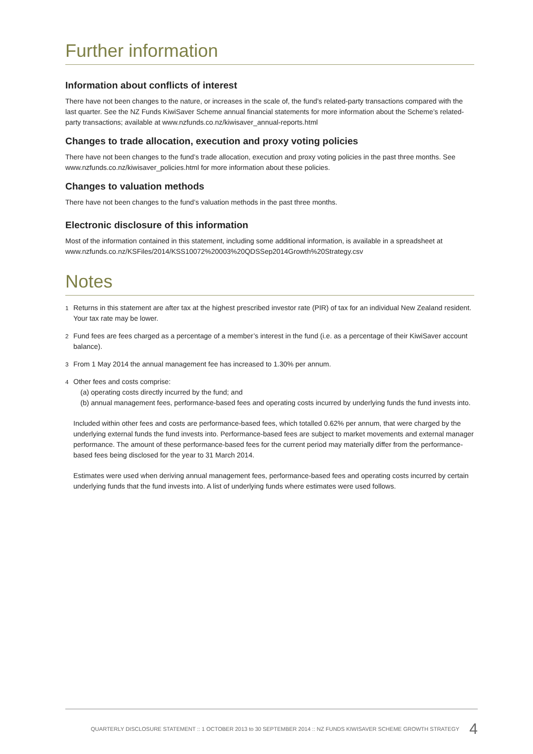Further information
Information about conflicts of interest
There have not been changes to the nature, or increases in the scale of, the fund’s related-party transactions compared with the last quarter. See the NZ Funds KiwiSaver Scheme annual financial statements for more information about the Scheme’s related-party transactions; available at www.nzfunds.co.nz/kiwisaver_annual-reports.html
Changes to trade allocation, execution and proxy voting policies
There have not been changes to the fund’s trade allocation, execution and proxy voting policies in the past three months. See www.nzfunds.co.nz/kiwisaver_policies.html for more information about these policies.
Changes to valuation methods
There have not been changes to the fund’s valuation methods in the past three months.
Electronic disclosure of this information
Most of the information contained in this statement, including some additional information, is available in a spreadsheet at www.nzfunds.co.nz/KSFiles/2014/KSS10072%20003%20QDSSep2014Growth%20Strategy.csv
Notes
<sup>1</sup> Returns in this statement are after tax at the highest prescribed investor rate (PIR) of tax for an individual New Zealand resident. Your tax rate may be lower.
<sup>2</sup> Fund fees are fees charged as a percentage of a member’s interest in the fund (i.e. as a percentage of their KiwiSaver account balance).
<sup>3</sup> From 1 May 2014 the annual management fee has increased to 1.30% per annum.
<sup>4</sup> Other fees and costs comprise:
(a) operating costs directly incurred by the fund; and
(b) annual management fees, performance-based fees and operating costs incurred by underlying funds the fund invests into.
Included within other fees and costs are performance-based fees, which totalled 0.62% per annum, that were charged by the underlying external funds the fund invests into. Performance-based fees are subject to market movements and external manager performance. The amount of these performance-based fees for the current period may materially differ from the performance-based fees being disclosed for the year to 31 March 2014.
Estimates were used when deriving annual management fees, performance-based fees and operating costs incurred by certain underlying funds that the fund invests into. A list of underlying funds where estimates were used follows.
QUARTERLY DISCLOSURE STATEMENT :: 1 OCTOBER 2013 to 30 SEPTEMBER 2014 :: NZ FUNDS KIWISAVER SCHEME GROWTH STRATEGY 4